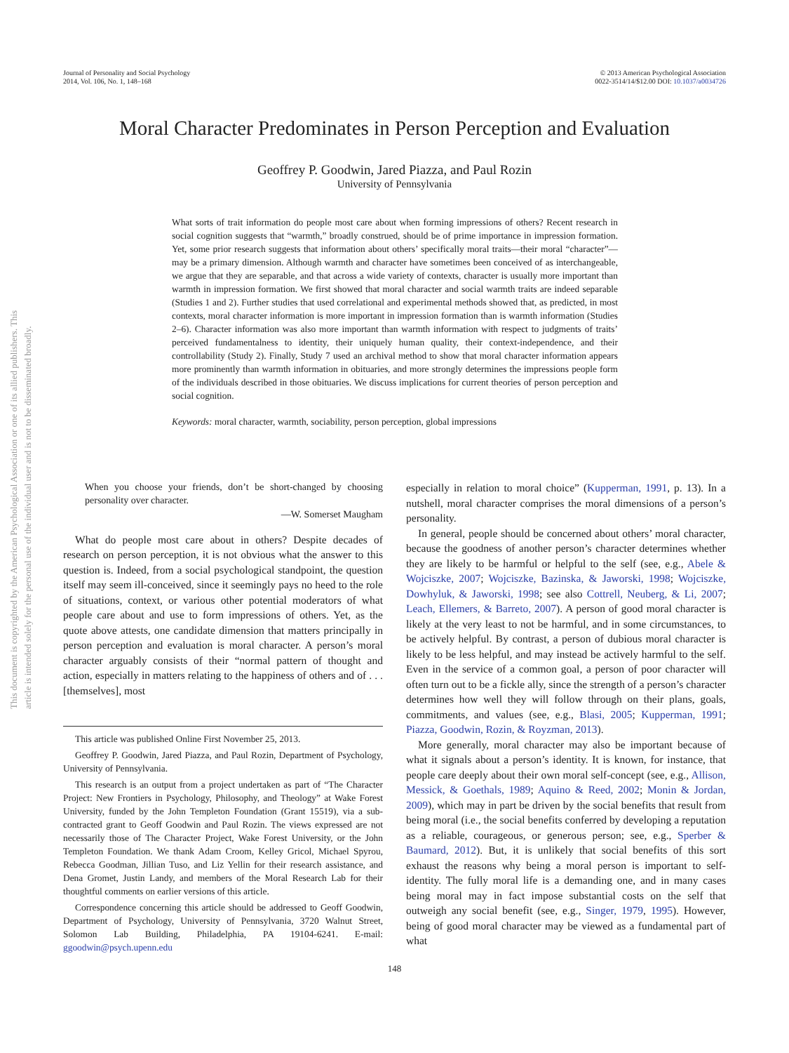Journal of Personality and Social Psychology
2014, Vol. 106, No. 1, 148–168
© 2013 American Psychological Association
0022-3514/14/$12.00 DOI: 10.1037/a0034726
This document is copyrighted by the American Psychological Association or one of its allied publishers. This article is intended solely for the personal use of the individual user and is not to be disseminated broadly.
Moral Character Predominates in Person Perception and Evaluation
Geoffrey P. Goodwin, Jared Piazza, and Paul Rozin
University of Pennsylvania
What sorts of trait information do people most care about when forming impressions of others? Recent research in social cognition suggests that “warmth,” broadly construed, should be of prime importance in impression formation. Yet, some prior research suggests that information about others’ specifically moral traits—their moral “character”—may be a primary dimension. Although warmth and character have sometimes been conceived of as interchangeable, we argue that they are separable, and that across a wide variety of contexts, character is usually more important than warmth in impression formation. We first showed that moral character and social warmth traits are indeed separable (Studies 1 and 2). Further studies that used correlational and experimental methods showed that, as predicted, in most contexts, moral character information is more important in impression formation than is warmth information (Studies 2–6). Character information was also more important than warmth information with respect to judgments of traits’ perceived fundamentalness to identity, their uniquely human quality, their context-independence, and their controllability (Study 2). Finally, Study 7 used an archival method to show that moral character information appears more prominently than warmth information in obituaries, and more strongly determines the impressions people form of the individuals described in those obituaries. We discuss implications for current theories of person perception and social cognition.
Keywords: moral character, warmth, sociability, person perception, global impressions
When you choose your friends, don’t be short-changed by choosing personality over character.
—W. Somerset Maugham
What do people most care about in others? Despite decades of research on person perception, it is not obvious what the answer to this question is. Indeed, from a social psychological standpoint, the question itself may seem ill-conceived, since it seemingly pays no heed to the role of situations, context, or various other potential moderators of what people care about and use to form impressions of others. Yet, as the quote above attests, one candidate dimension that matters principally in person perception and evaluation is moral character. A person’s moral character arguably consists of their “normal pattern of thought and action, especially in matters relating to the happiness of others and of . . . [themselves], most
This article was published Online First November 25, 2013.
Geoffrey P. Goodwin, Jared Piazza, and Paul Rozin, Department of Psychology, University of Pennsylvania.
This research is an output from a project undertaken as part of “The Character Project: New Frontiers in Psychology, Philosophy, and Theology” at Wake Forest University, funded by the John Templeton Foundation (Grant 15519), via a sub-contracted grant to Geoff Goodwin and Paul Rozin. The views expressed are not necessarily those of The Character Project, Wake Forest University, or the John Templeton Foundation. We thank Adam Croom, Kelley Gricol, Michael Spyrou, Rebecca Goodman, Jillian Tuso, and Liz Yellin for their research assistance, and Dena Gromet, Justin Landy, and members of the Moral Research Lab for their thoughtful comments on earlier versions of this article.
Correspondence concerning this article should be addressed to Geoff Goodwin, Department of Psychology, University of Pennsylvania, 3720 Walnut Street, Solomon Lab Building, Philadelphia, PA 19104-6241. E-mail: ggoodwin@psych.upenn.edu
especially in relation to moral choice” (Kupperman, 1991, p. 13). In a nutshell, moral character comprises the moral dimensions of a person’s personality.
In general, people should be concerned about others’ moral character, because the goodness of another person’s character determines whether they are likely to be harmful or helpful to the self (see, e.g., Abele & Wojciszke, 2007; Wojciszke, Bazinska, & Jaworski, 1998; Wojciszke, Dowhyluk, & Jaworski, 1998; see also Cottrell, Neuberg, & Li, 2007; Leach, Ellemers, & Barreto, 2007). A person of good moral character is likely at the very least to not be harmful, and in some circumstances, to be actively helpful. By contrast, a person of dubious moral character is likely to be less helpful, and may instead be actively harmful to the self. Even in the service of a common goal, a person of poor character will often turn out to be a fickle ally, since the strength of a person’s character determines how well they will follow through on their plans, goals, commitments, and values (see, e.g., Blasi, 2005; Kupperman, 1991; Piazza, Goodwin, Rozin, & Royzman, 2013).
More generally, moral character may also be important because of what it signals about a person’s identity. It is known, for instance, that people care deeply about their own moral self-concept (see, e.g., Allison, Messick, & Goethals, 1989; Aquino & Reed, 2002; Monin & Jordan, 2009), which may in part be driven by the social benefits that result from being moral (i.e., the social benefits conferred by developing a reputation as a reliable, courageous, or generous person; see, e.g., Sperber & Baumard, 2012). But, it is unlikely that social benefits of this sort exhaust the reasons why being a moral person is important to self-identity. The fully moral life is a demanding one, and in many cases being moral may in fact impose substantial costs on the self that outweigh any social benefit (see, e.g., Singer, 1979, 1995). However, being of good moral character may be viewed as a fundamental part of what
148